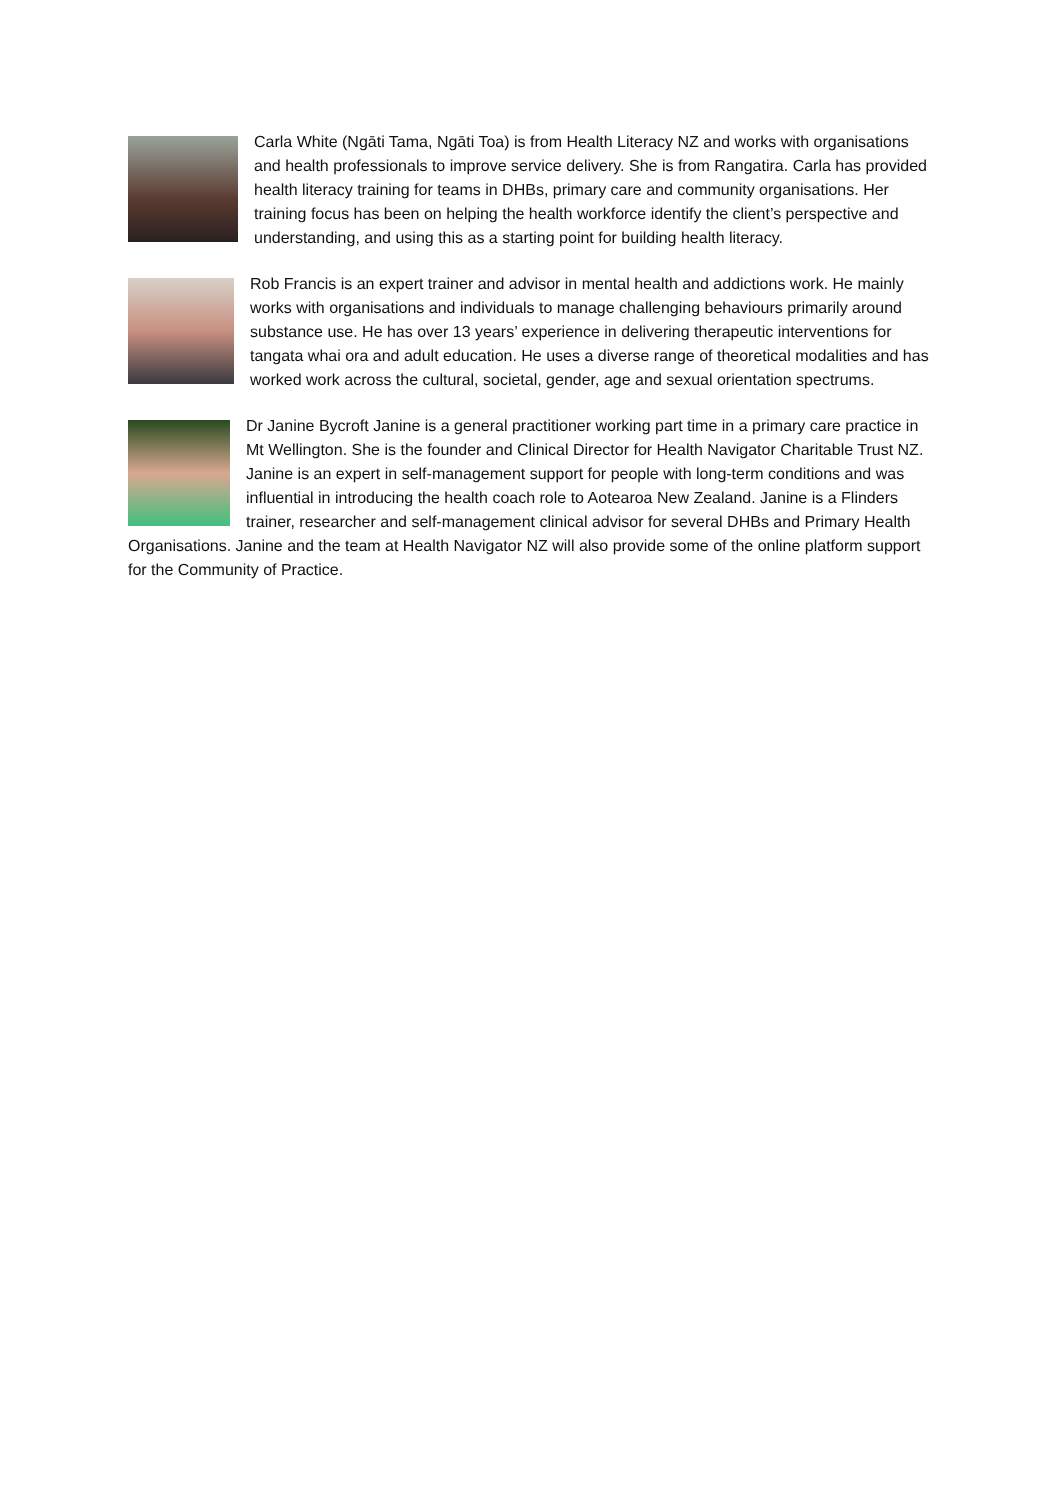Carla White (Ngāti Tama, Ngāti Toa) is from Health Literacy NZ and works with organisations and health professionals to improve service delivery. She is from Rangatira. Carla has provided health literacy training for teams in DHBs, primary care and community organisations. Her training focus has been on helping the health workforce identify the client’s perspective and understanding, and using this as a starting point for building health literacy.
Rob Francis is an expert trainer and advisor in mental health and addictions work. He mainly works with organisations and individuals to manage challenging behaviours primarily around substance use. He has over 13 years’ experience in delivering therapeutic interventions for tangata whai ora and adult education. He uses a diverse range of theoretical modalities and has worked work across the cultural, societal, gender, age and sexual orientation spectrums.
Dr Janine Bycroft Janine is a general practitioner working part time in a primary care practice in Mt Wellington. She is the founder and Clinical Director for Health Navigator Charitable Trust NZ. Janine is an expert in self-management support for people with long-term conditions and was influential in introducing the health coach role to Aotearoa New Zealand. Janine is a Flinders trainer, researcher and self-management clinical advisor for several DHBs and Primary Health Organisations. Janine and the team at Health Navigator NZ will also provide some of the online platform support for the Community of Practice.